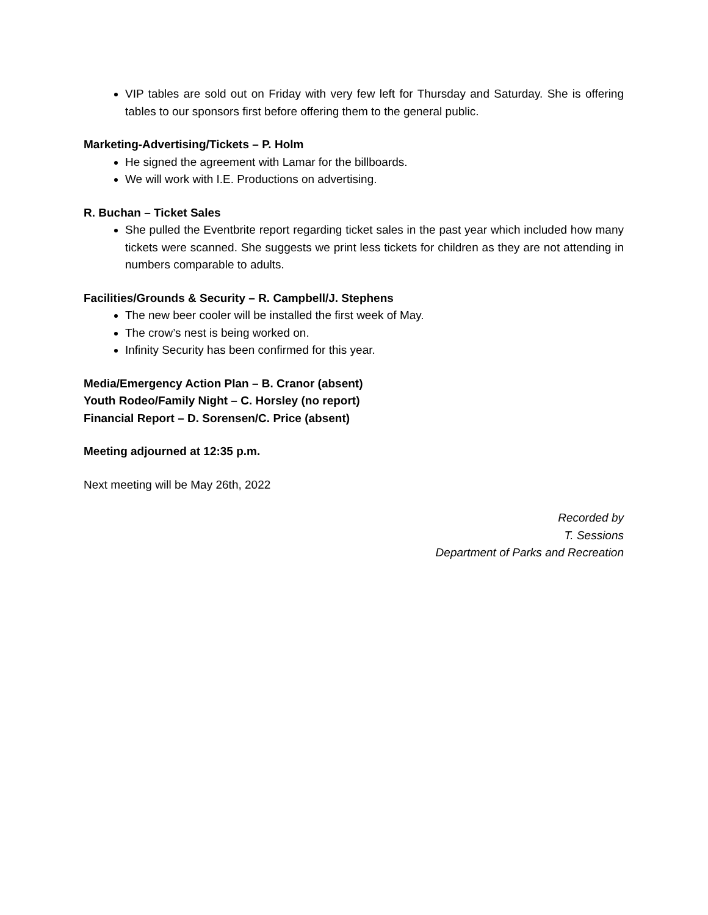VIP tables are sold out on Friday with very few left for Thursday and Saturday. She is offering tables to our sponsors first before offering them to the general public.
Marketing-Advertising/Tickets – P. Holm
He signed the agreement with Lamar for the billboards.
We will work with I.E. Productions on advertising.
R. Buchan – Ticket Sales
She pulled the Eventbrite report regarding ticket sales in the past year which included how many tickets were scanned. She suggests we print less tickets for children as they are not attending in numbers comparable to adults.
Facilities/Grounds & Security – R. Campbell/J. Stephens
The new beer cooler will be installed the first week of May.
The crow’s nest is being worked on.
Infinity Security has been confirmed for this year.
Media/Emergency Action Plan – B. Cranor (absent)
Youth Rodeo/Family Night – C. Horsley (no report)
Financial Report – D. Sorensen/C. Price (absent)
Meeting adjourned at 12:35 p.m.
Next meeting will be May 26th, 2022
Recorded by
T. Sessions
Department of Parks and Recreation